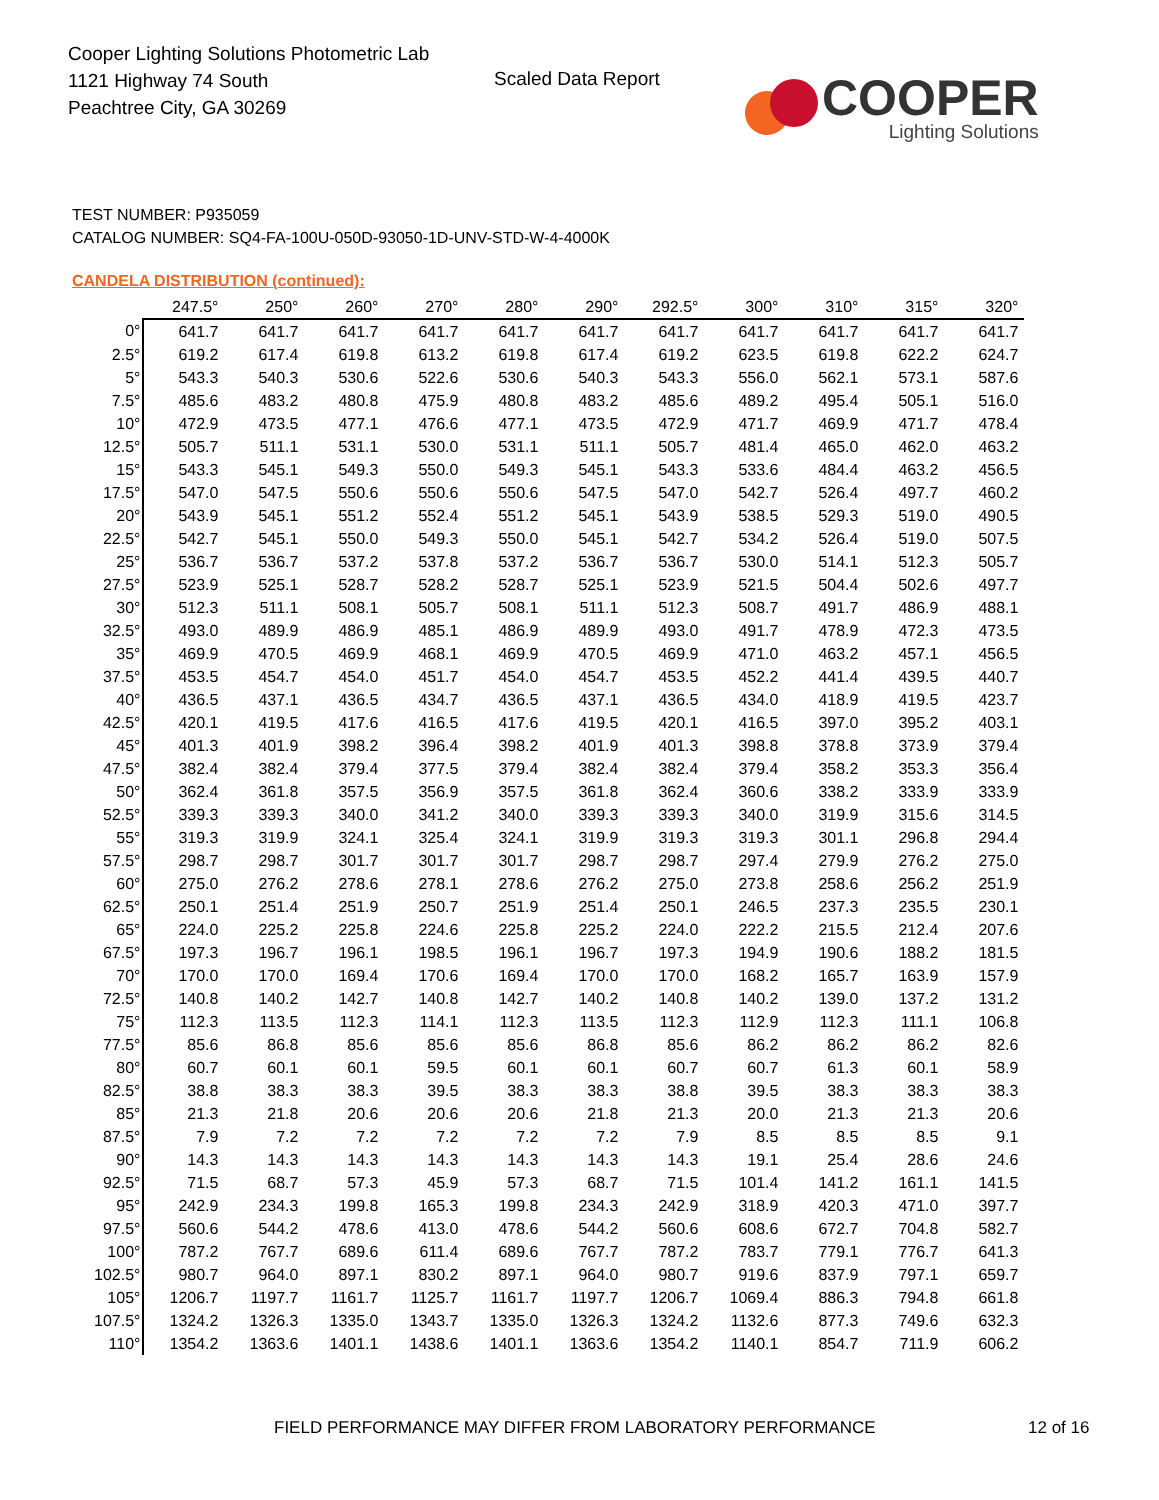Cooper Lighting Solutions Photometric Lab
1121 Highway 74 South
Peachtree City, GA 30269
Scaled Data Report
COOPER
Lighting Solutions
TEST NUMBER: P935059
CATALOG NUMBER: SQ4-FA-100U-050D-93050-1D-UNV-STD-W-4-4000K
CANDELA DISTRIBUTION (continued):
| | 247.5° | 250° | 260° | 270° | 280° | 290° | 292.5° | 300° | 310° | 315° | 320° |
| --- | --- | --- | --- | --- | --- | --- | --- | --- | --- | --- | --- |
| 0° | 641.7 | 641.7 | 641.7 | 641.7 | 641.7 | 641.7 | 641.7 | 641.7 | 641.7 | 641.7 | 641.7 |
| 2.5° | 619.2 | 617.4 | 619.8 | 613.2 | 619.8 | 617.4 | 619.2 | 623.5 | 619.8 | 622.2 | 624.7 |
| 5° | 543.3 | 540.3 | 530.6 | 522.6 | 530.6 | 540.3 | 543.3 | 556.0 | 562.1 | 573.1 | 587.6 |
| 7.5° | 485.6 | 483.2 | 480.8 | 475.9 | 480.8 | 483.2 | 485.6 | 489.2 | 495.4 | 505.1 | 516.0 |
| 10° | 472.9 | 473.5 | 477.1 | 476.6 | 477.1 | 473.5 | 472.9 | 471.7 | 469.9 | 471.7 | 478.4 |
| 12.5° | 505.7 | 511.1 | 531.1 | 530.0 | 531.1 | 511.1 | 505.7 | 481.4 | 465.0 | 462.0 | 463.2 |
| 15° | 543.3 | 545.1 | 549.3 | 550.0 | 549.3 | 545.1 | 543.3 | 533.6 | 484.4 | 463.2 | 456.5 |
| 17.5° | 547.0 | 547.5 | 550.6 | 550.6 | 550.6 | 547.5 | 547.0 | 542.7 | 526.4 | 497.7 | 460.2 |
| 20° | 543.9 | 545.1 | 551.2 | 552.4 | 551.2 | 545.1 | 543.9 | 538.5 | 529.3 | 519.0 | 490.5 |
| 22.5° | 542.7 | 545.1 | 550.0 | 549.3 | 550.0 | 545.1 | 542.7 | 534.2 | 526.4 | 519.0 | 507.5 |
| 25° | 536.7 | 536.7 | 537.2 | 537.8 | 537.2 | 536.7 | 536.7 | 530.0 | 514.1 | 512.3 | 505.7 |
| 27.5° | 523.9 | 525.1 | 528.7 | 528.2 | 528.7 | 525.1 | 523.9 | 521.5 | 504.4 | 502.6 | 497.7 |
| 30° | 512.3 | 511.1 | 508.1 | 505.7 | 508.1 | 511.1 | 512.3 | 508.7 | 491.7 | 486.9 | 488.1 |
| 32.5° | 493.0 | 489.9 | 486.9 | 485.1 | 486.9 | 489.9 | 493.0 | 491.7 | 478.9 | 472.3 | 473.5 |
| 35° | 469.9 | 470.5 | 469.9 | 468.1 | 469.9 | 470.5 | 469.9 | 471.0 | 463.2 | 457.1 | 456.5 |
| 37.5° | 453.5 | 454.7 | 454.0 | 451.7 | 454.0 | 454.7 | 453.5 | 452.2 | 441.4 | 439.5 | 440.7 |
| 40° | 436.5 | 437.1 | 436.5 | 434.7 | 436.5 | 437.1 | 436.5 | 434.0 | 418.9 | 419.5 | 423.7 |
| 42.5° | 420.1 | 419.5 | 417.6 | 416.5 | 417.6 | 419.5 | 420.1 | 416.5 | 397.0 | 395.2 | 403.1 |
| 45° | 401.3 | 401.9 | 398.2 | 396.4 | 398.2 | 401.9 | 401.3 | 398.8 | 378.8 | 373.9 | 379.4 |
| 47.5° | 382.4 | 382.4 | 379.4 | 377.5 | 379.4 | 382.4 | 382.4 | 379.4 | 358.2 | 353.3 | 356.4 |
| 50° | 362.4 | 361.8 | 357.5 | 356.9 | 357.5 | 361.8 | 362.4 | 360.6 | 338.2 | 333.9 | 333.9 |
| 52.5° | 339.3 | 339.3 | 340.0 | 341.2 | 340.0 | 339.3 | 339.3 | 340.0 | 319.9 | 315.6 | 314.5 |
| 55° | 319.3 | 319.9 | 324.1 | 325.4 | 324.1 | 319.9 | 319.3 | 319.3 | 301.1 | 296.8 | 294.4 |
| 57.5° | 298.7 | 298.7 | 301.7 | 301.7 | 301.7 | 298.7 | 298.7 | 297.4 | 279.9 | 276.2 | 275.0 |
| 60° | 275.0 | 276.2 | 278.6 | 278.1 | 278.6 | 276.2 | 275.0 | 273.8 | 258.6 | 256.2 | 251.9 |
| 62.5° | 250.1 | 251.4 | 251.9 | 250.7 | 251.9 | 251.4 | 250.1 | 246.5 | 237.3 | 235.5 | 230.1 |
| 65° | 224.0 | 225.2 | 225.8 | 224.6 | 225.8 | 225.2 | 224.0 | 222.2 | 215.5 | 212.4 | 207.6 |
| 67.5° | 197.3 | 196.7 | 196.1 | 198.5 | 196.1 | 196.7 | 197.3 | 194.9 | 190.6 | 188.2 | 181.5 |
| 70° | 170.0 | 170.0 | 169.4 | 170.6 | 169.4 | 170.0 | 170.0 | 168.2 | 165.7 | 163.9 | 157.9 |
| 72.5° | 140.8 | 140.2 | 142.7 | 140.8 | 142.7 | 140.2 | 140.8 | 140.2 | 139.0 | 137.2 | 131.2 |
| 75° | 112.3 | 113.5 | 112.3 | 114.1 | 112.3 | 113.5 | 112.3 | 112.9 | 112.3 | 111.1 | 106.8 |
| 77.5° | 85.6 | 86.8 | 85.6 | 85.6 | 85.6 | 86.8 | 85.6 | 86.2 | 86.2 | 86.2 | 82.6 |
| 80° | 60.7 | 60.1 | 60.1 | 59.5 | 60.1 | 60.1 | 60.7 | 60.7 | 61.3 | 60.1 | 58.9 |
| 82.5° | 38.8 | 38.3 | 38.3 | 39.5 | 38.3 | 38.3 | 38.8 | 39.5 | 38.3 | 38.3 | 38.3 |
| 85° | 21.3 | 21.8 | 20.6 | 20.6 | 20.6 | 21.8 | 21.3 | 20.0 | 21.3 | 21.3 | 20.6 |
| 87.5° | 7.9 | 7.2 | 7.2 | 7.2 | 7.2 | 7.2 | 7.9 | 8.5 | 8.5 | 8.5 | 9.1 |
| 90° | 14.3 | 14.3 | 14.3 | 14.3 | 14.3 | 14.3 | 14.3 | 19.1 | 25.4 | 28.6 | 24.6 |
| 92.5° | 71.5 | 68.7 | 57.3 | 45.9 | 57.3 | 68.7 | 71.5 | 101.4 | 141.2 | 161.1 | 141.5 |
| 95° | 242.9 | 234.3 | 199.8 | 165.3 | 199.8 | 234.3 | 242.9 | 318.9 | 420.3 | 471.0 | 397.7 |
| 97.5° | 560.6 | 544.2 | 478.6 | 413.0 | 478.6 | 544.2 | 560.6 | 608.6 | 672.7 | 704.8 | 582.7 |
| 100° | 787.2 | 767.7 | 689.6 | 611.4 | 689.6 | 767.7 | 787.2 | 783.7 | 779.1 | 776.7 | 641.3 |
| 102.5° | 980.7 | 964.0 | 897.1 | 830.2 | 897.1 | 964.0 | 980.7 | 919.6 | 837.9 | 797.1 | 659.7 |
| 105° | 1206.7 | 1197.7 | 1161.7 | 1125.7 | 1161.7 | 1197.7 | 1206.7 | 1069.4 | 886.3 | 794.8 | 661.8 |
| 107.5° | 1324.2 | 1326.3 | 1335.0 | 1343.7 | 1335.0 | 1326.3 | 1324.2 | 1132.6 | 877.3 | 749.6 | 632.3 |
| 110° | 1354.2 | 1363.6 | 1401.1 | 1438.6 | 1401.1 | 1363.6 | 1354.2 | 1140.1 | 854.7 | 711.9 | 606.2 |
FIELD PERFORMANCE MAY DIFFER FROM LABORATORY PERFORMANCE
12 of 16